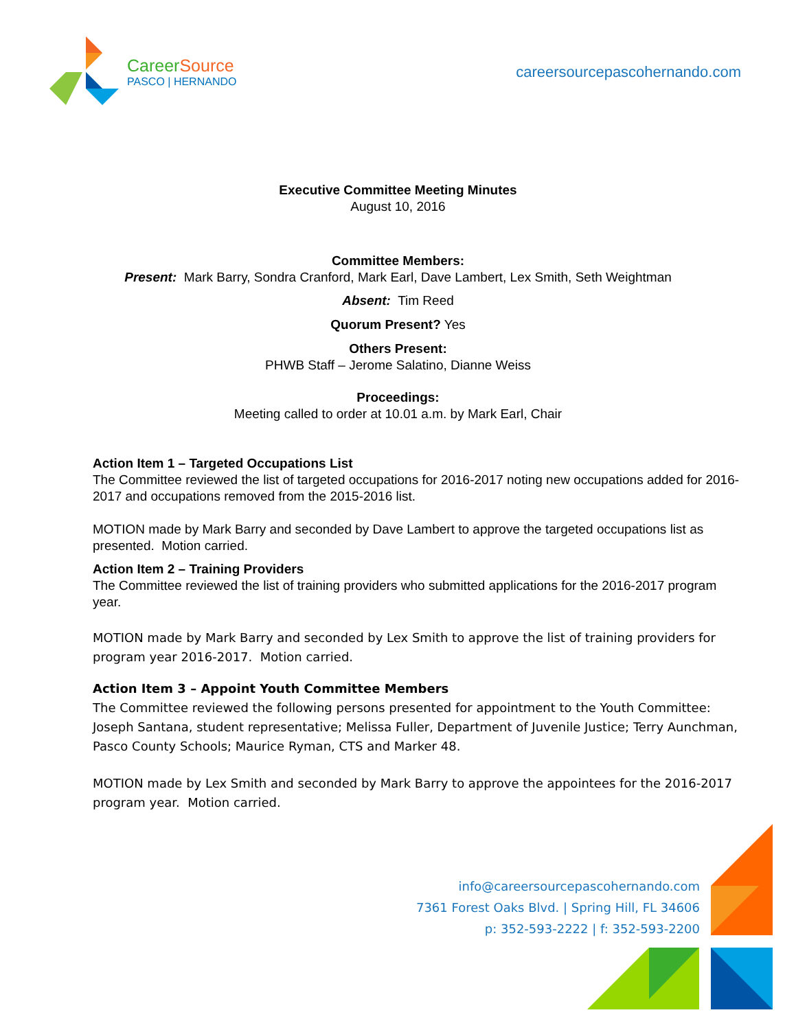CareerSource
PASCO | HERNANDO
careersourcepascohernando.com
Executive Committee Meeting Minutes
August 10, 2016
Committee Members:
Present: Mark Barry, Sondra Cranford, Mark Earl, Dave Lambert, Lex Smith, Seth Weightman
Absent: Tim Reed
Quorum Present? Yes
Others Present:
PHWB Staff – Jerome Salatino, Dianne Weiss
Proceedings:
Meeting called to order at 10.01 a.m. by Mark Earl, Chair
Action Item 1 – Targeted Occupations List
The Committee reviewed the list of targeted occupations for 2016-2017 noting new occupations added for 2016-2017 and occupations removed from the 2015-2016 list.
MOTION made by Mark Barry and seconded by Dave Lambert to approve the targeted occupations list as presented. Motion carried.
Action Item 2 – Training Providers
The Committee reviewed the list of training providers who submitted applications for the 2016-2017 program year.
MOTION made by Mark Barry and seconded by Lex Smith to approve the list of training providers for program year 2016-2017. Motion carried.
Action Item 3 – Appoint Youth Committee Members
The Committee reviewed the following persons presented for appointment to the Youth Committee: Joseph Santana, student representative; Melissa Fuller, Department of Juvenile Justice; Terry Aunchman, Pasco County Schools; Maurice Ryman, CTS and Marker 48.
MOTION made by Lex Smith and seconded by Mark Barry to approve the appointees for the 2016-2017 program year. Motion carried.
info@careersourcepascohernando.com
7361 Forest Oaks Blvd. | Spring Hill, FL 34606
p: 352-593-2222 | f: 352-593-2200